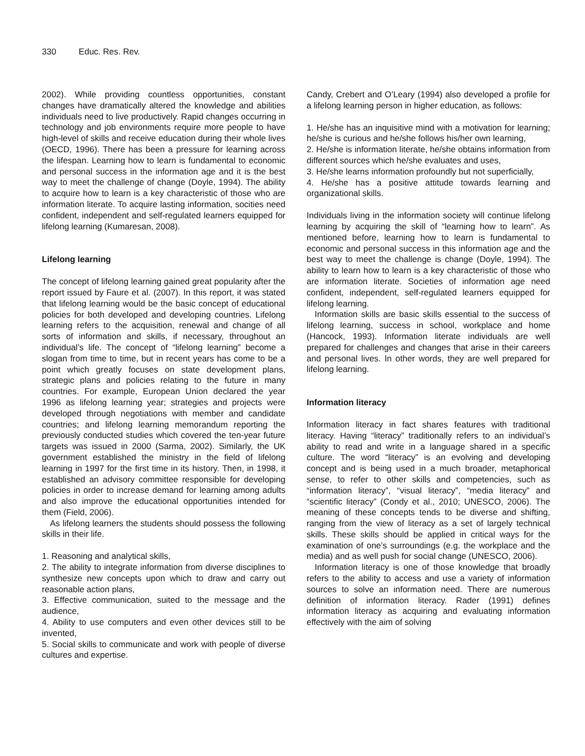330 Educ. Res. Rev.
2002). While providing countless opportunities, constant changes have dramatically altered the knowledge and abilities individuals need to live productively. Rapid changes occurring in technology and job environments require more people to have high-level of skills and receive education during their whole lives (OECD, 1996). There has been a pressure for learning across the lifespan. Learning how to learn is fundamental to economic and personal success in the information age and it is the best way to meet the challenge of change (Doyle, 1994). The ability to acquire how to learn is a key characteristic of those who are information literate. To acquire lasting information, socities need confident, independent and self-regulated learners equipped for lifelong learning (Kumaresan, 2008).
Lifelong learning
The concept of lifelong learning gained great popularity after the report issued by Faure et al. (2007). In this report, it was stated that lifelong learning would be the basic concept of educational policies for both developed and developing countries. Lifelong learning refers to the acquisition, renewal and change of all sorts of information and skills, if necessary, throughout an individual’s life. The concept of “lifelong learning” become a slogan from time to time, but in recent years has come to be a point which greatly focuses on state development plans, strategic plans and policies relating to the future in many countries. For example, European Union declared the year 1996 as lifelong learning year; strategies and projects were developed through negotiations with member and candidate countries; and lifelong learning memorandum reporting the previously conducted studies which covered the ten-year future targets was issued in 2000 (Sarma, 2002). Similarly, the UK government established the ministry in the field of lifelong learning in 1997 for the first time in its history. Then, in 1998, it established an advisory committee responsible for developing policies in order to increase demand for learning among adults and also improve the educational opportunities intended for them (Field, 2006).
As lifelong learners the students should possess the following skills in their life.
1. Reasoning and analytical skills,
2. The ability to integrate information from diverse disciplines to synthesize new concepts upon which to draw and carry out reasonable action plans,
3. Effective communication, suited to the message and the audience,
4. Ability to use computers and even other devices still to be invented,
5. Social skills to communicate and work with people of diverse cultures and expertise.
Candy, Crebert and O’Leary (1994) also developed a profile for a lifelong learning person in higher education, as follows:
1. He/she has an inquisitive mind with a motivation for learning; he/she is curious and he/she follows his/her own learning,
2. He/she is information literate, he/she obtains information from different sources which he/she evaluates and uses,
3. He/she learns information profoundly but not superficially,
4. He/she has a positive attitude towards learning and organizational skills.
Individuals living in the information society will continue lifelong learning by acquiring the skill of “learning how to learn”. As mentioned before, learning how to learn is fundamental to economic and personal success in this information age and the best way to meet the challenge is change (Doyle, 1994). The ability to learn how to learn is a key characteristic of those who are information literate. Societies of information age need confident, independent, self-regulated learners equipped for lifelong learning.
Information skills are basic skills essential to the success of lifelong learning, success in school, workplace and home (Hancock, 1993). Information literate individuals are well prepared for challenges and changes that arise in their careers and personal lives. In other words, they are well prepared for lifelong learning.
Information literacy
Information literacy in fact shares features with traditional literacy. Having “literacy” traditionally refers to an individual’s ability to read and write in a language shared in a specific culture. The word “literacy” is an evolving and developing concept and is being used in a much broader, metaphorical sense, to refer to other skills and competencies, such as “information literacy”, “visual literacy”, “media literacy” and “scientific literacy” (Condy et al., 2010; UNESCO, 2006). The meaning of these concepts tends to be diverse and shifting, ranging from the view of literacy as a set of largely technical skills. These skills should be applied in critical ways for the examination of one’s surroundings (e.g. the workplace and the media) and as well push for social change (UNESCO, 2006).
Information literacy is one of those knowledge that broadly refers to the ability to access and use a variety of information sources to solve an information need. There are numerous definition of information literacy. Rader (1991) defines information literacy as acquiring and evaluating information effectively with the aim of solving